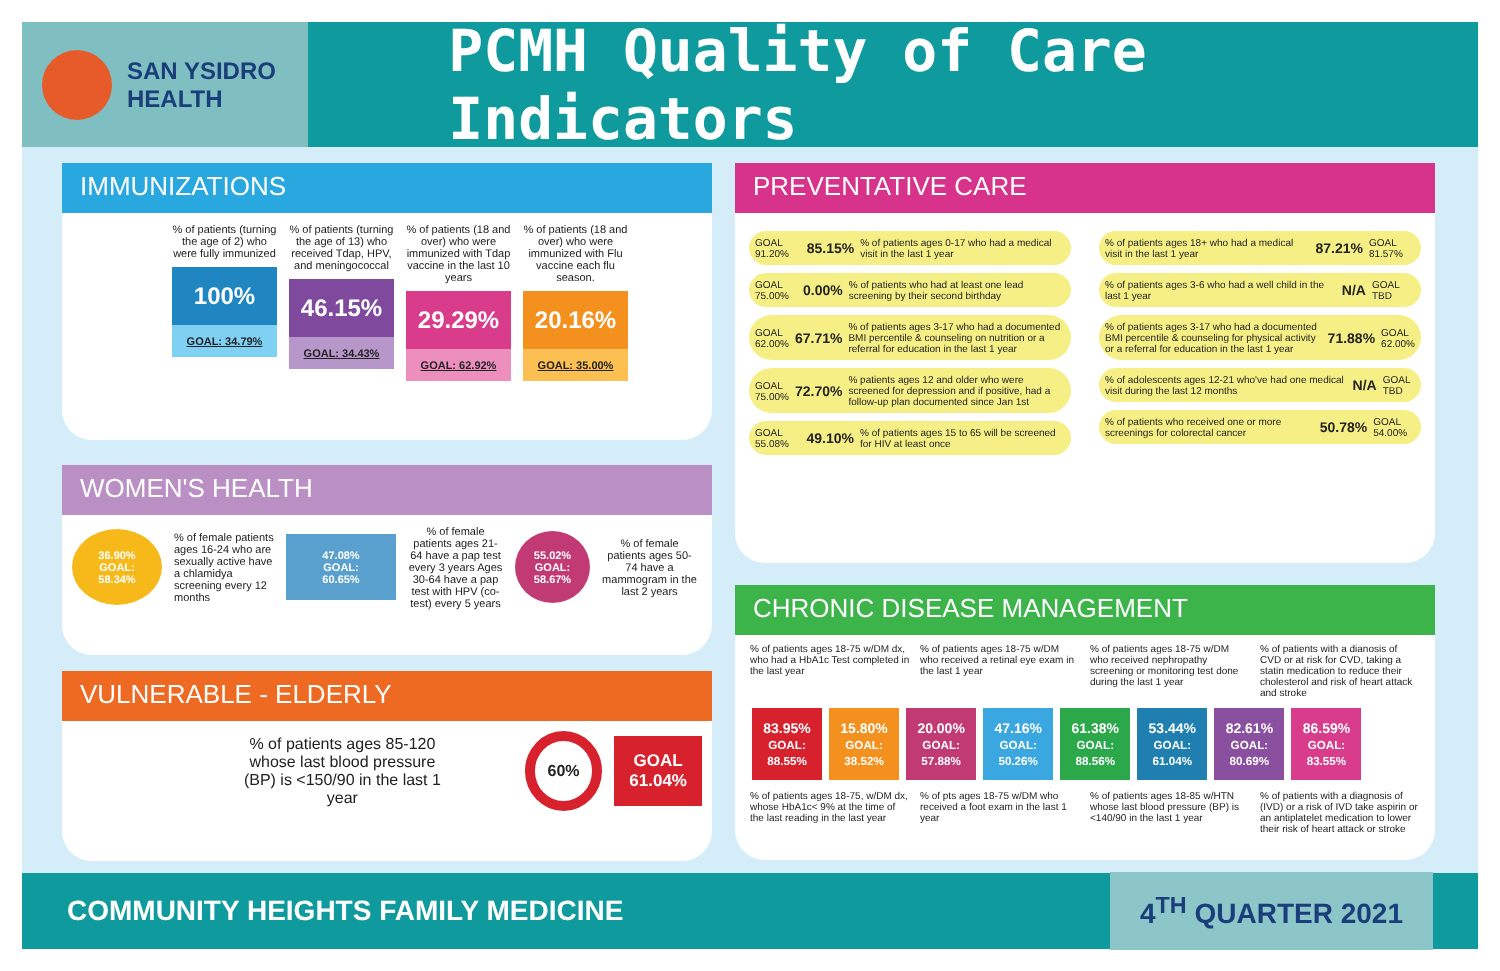SAN YSIDRO
HEALTH
PCMH Quality of Care Indicators
IMMUNIZATIONS
% of patients (turning the age of 2) who were fully immunized
100%
GOAL: 34.79%
% of patients (turning the age of 13) who received Tdap, HPV, and meningococcal
46.15%
GOAL: 34.43%
% of patients (18 and over) who were immunized with Tdap vaccine in the last 10 years
29.29%
GOAL: 62.92%
% of patients (18 and over) who were immunized with Flu vaccine each flu season.
20.16%
GOAL: 35.00%
WOMEN'S HEALTH
36.90%
GOAL:
58.34%
% of female patients ages 16-24 who are sexually active have a chlamidya screening every 12 months
47.08%
GOAL:
60.65%
% of female patients ages 21-64 have a pap test every 3 years Ages 30-64 have a pap test with HPV (co-test) every 5 years
55.02%
GOAL:
58.67%
% of female patients ages 50-74 have a mammogram in the last 2 years
VULNERABLE - ELDERLY
% of patients ages 85-120 whose last blood pressure (BP) is <150/90 in the last 1 year
60%
GOAL
61.04%
PREVENTATIVE CARE
GOAL 91.20% 85.15% % of patients ages 0-17 who had a medical visit in the last 1 year
GOAL 75.00% 0.00% % of patients who had at least one lead screening by their second birthday
GOAL 62.00% 67.71% % of patients ages 3-17 who had a documented BMI percentile & counseling on nutrition or a referral for education in the last 1 year
GOAL 75.00% 72.70% % patients ages 12 and older who were screened for depression and if positive, had a follow-up plan documented since Jan 1st
GOAL 55.08% 49.10% % of patients ages 15 to 65 will be screened for HIV at least once
% of patients ages 18+ who had a medical visit in the last 1 year 87.21% GOAL 81.57%
% of patients ages 3-6 who had a well child in the last 1 year N/A GOAL TBD
% of patients ages 3-17 who had a documented BMI percentile & counseling for physical activity or a referral for education in the last 1 year 71.88% GOAL 62.00%
% of adolescents ages 12-21 who've had one medical visit during the last 12 months N/A GOAL TBD
% of patients who received one or more screenings for colorectal cancer 50.78% GOAL 54.00%
CHRONIC DISEASE MANAGEMENT
% of patients ages 18-75 w/DM dx, who had a HbA1c Test completed in the last year
% of patients ages 18-75 w/DM who received a retinal eye exam in the last 1 year
% of patients ages 18-75 w/DM who received nephropathy screening or monitoring test done during the last 1 year
% of patients with a dianosis of CVD or at risk for CVD, taking a statin medication to reduce their cholesterol and risk of heart attack and stroke
83.95%
GOAL: 88.55%
15.80%
GOAL: 38.52%
20.00%
GOAL: 57.88%
47.16%
GOAL: 50.26%
61.38%
GOAL: 88.56%
53.44%
GOAL: 61.04%
82.61%
GOAL: 80.69%
86.59%
GOAL: 83.55%
% of patients ages 18-75, w/DM dx, whose HbA1c< 9% at the time of the last reading in the last year
% of pts ages 18-75 w/DM who received a foot exam in the last 1 year
% of patients ages 18-85 w/HTN whose last blood pressure (BP) is <140/90 in the last 1 year
% of patients with a diagnosis of (IVD) or a risk of IVD take aspirin or an antiplatelet medication to lower their risk of heart attack or stroke
COMMUNITY HEIGHTS FAMILY MEDICINE 4<sup>TH</sup> QUARTER 2021